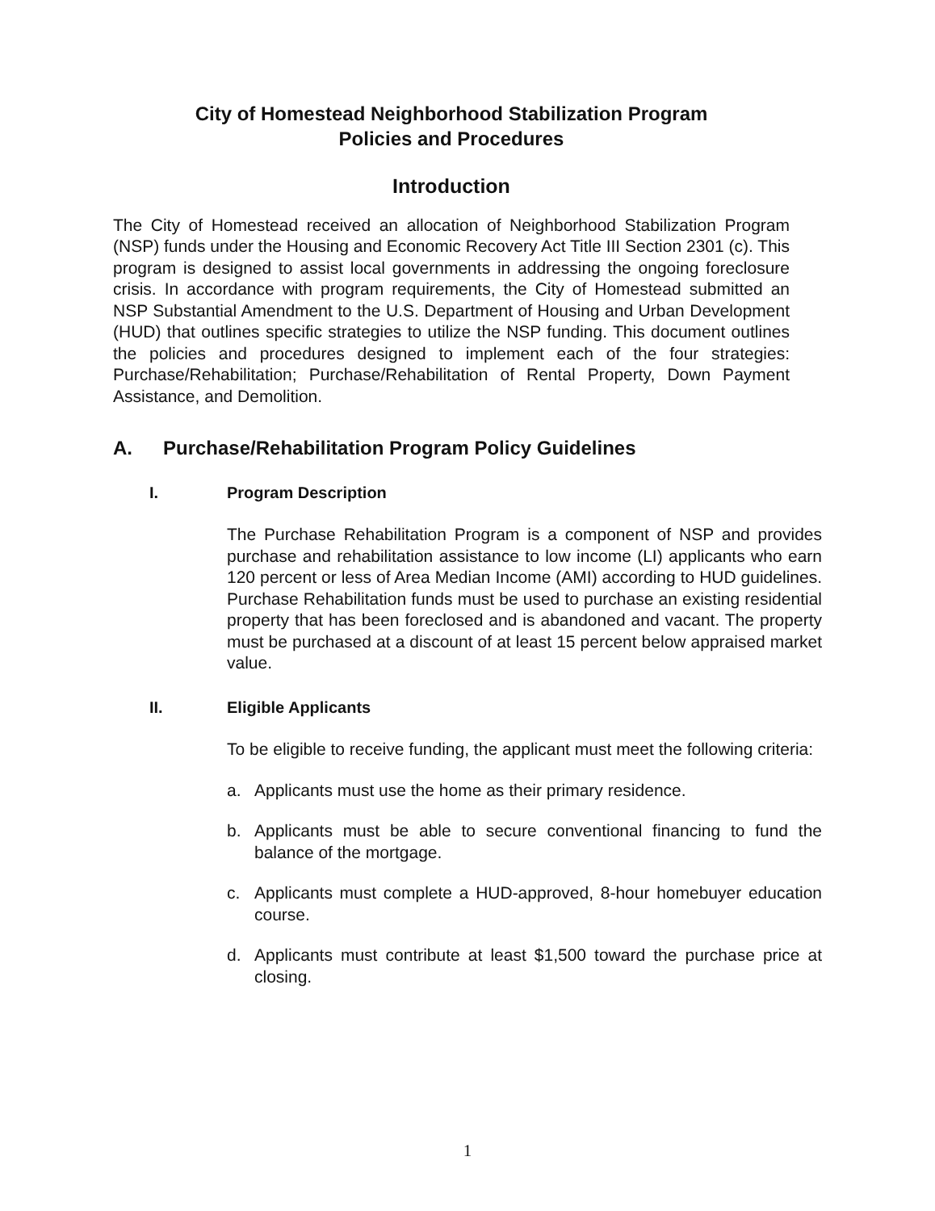City of Homestead Neighborhood Stabilization Program
Policies and Procedures
Introduction
The City of Homestead received an allocation of Neighborhood Stabilization Program (NSP) funds under the Housing and Economic Recovery Act Title III Section 2301 (c). This program is designed to assist local governments in addressing the ongoing foreclosure crisis. In accordance with program requirements, the City of Homestead submitted an NSP Substantial Amendment to the U.S. Department of Housing and Urban Development (HUD) that outlines specific strategies to utilize the NSP funding. This document outlines the policies and procedures designed to implement each of the four strategies: Purchase/Rehabilitation; Purchase/Rehabilitation of Rental Property, Down Payment Assistance, and Demolition.
A. Purchase/Rehabilitation Program Policy Guidelines
I. Program Description
The Purchase Rehabilitation Program is a component of NSP and provides purchase and rehabilitation assistance to low income (LI) applicants who earn 120 percent or less of Area Median Income (AMI) according to HUD guidelines. Purchase Rehabilitation funds must be used to purchase an existing residential property that has been foreclosed and is abandoned and vacant. The property must be purchased at a discount of at least 15 percent below appraised market value.
II. Eligible Applicants
To be eligible to receive funding, the applicant must meet the following criteria:
a. Applicants must use the home as their primary residence.
b. Applicants must be able to secure conventional financing to fund the balance of the mortgage.
c. Applicants must complete a HUD-approved, 8-hour homebuyer education course.
d. Applicants must contribute at least $1,500 toward the purchase price at closing.
1